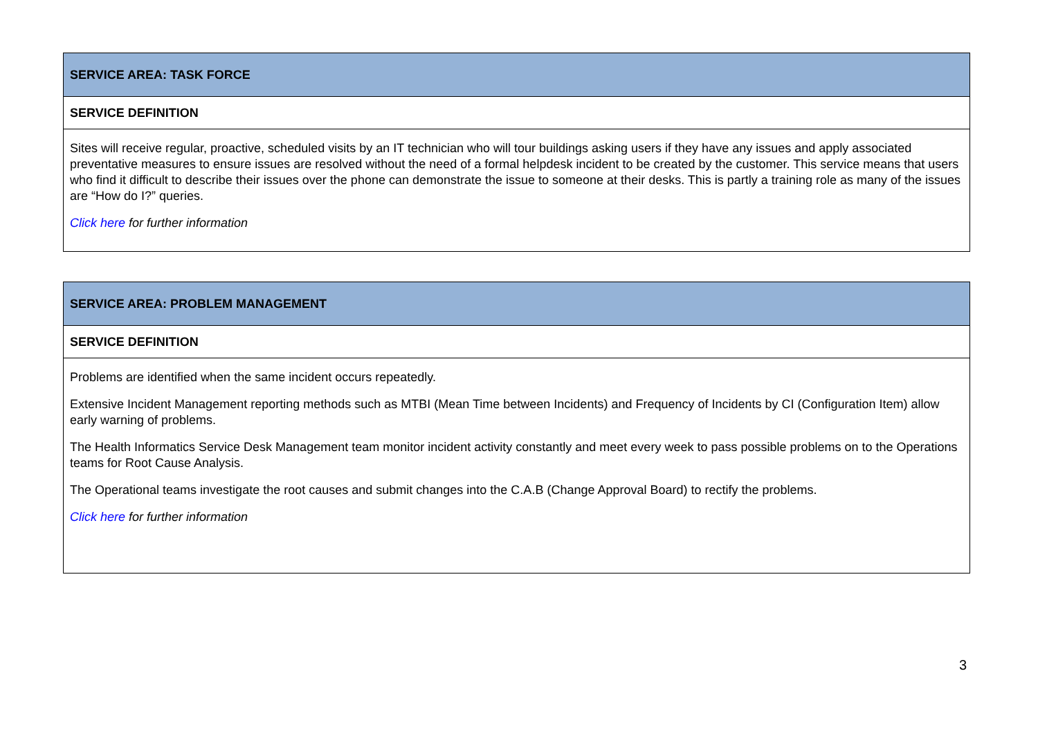| SERVICE AREA: TASK FORCE |
| SERVICE DEFINITION |
| Sites will receive regular, proactive, scheduled visits by an IT technician who will tour buildings asking users if they have any issues and apply associated preventative measures to ensure issues are resolved without the need of a formal helpdesk incident to be created by the customer. This service means that users who find it difficult to describe their issues over the phone can demonstrate the issue to someone at their desks. This is partly a training role as many of the issues are “How do I?” queries. Click here for further information |
| SERVICE AREA: PROBLEM MANAGEMENT |
| SERVICE DEFINITION |
| Problems are identified when the same incident occurs repeatedly. Extensive Incident Management reporting methods such as MTBI (Mean Time between Incidents) and Frequency of Incidents by CI (Configuration Item) allow early warning of problems. The Health Informatics Service Desk Management team monitor incident activity constantly and meet every week to pass possible problems on to the Operations teams for Root Cause Analysis. The Operational teams investigate the root causes and submit changes into the C.A.B (Change Approval Board) to rectify the problems. Click here for further information |
3